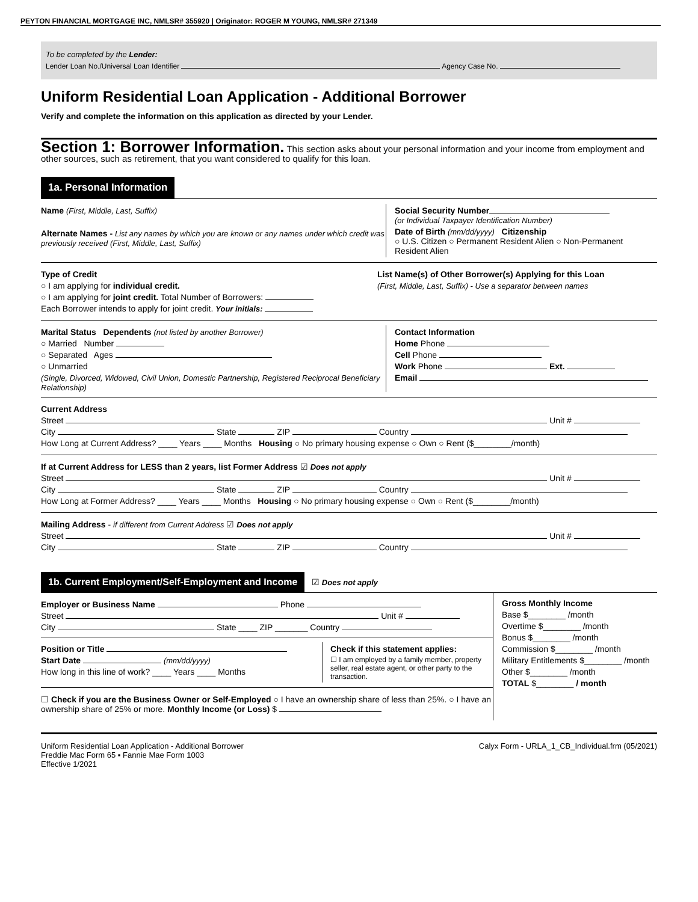PEYTON FINANCIAL MORTGAGE INC, NMLSR# 355920 | Originator: ROGER M YOUNG, NMLSR# 271349
To be completed by the Lender:
Lender Loan No./Universal Loan Identifier Agency Case No.
Uniform Residential Loan Application - Additional Borrower
Verify and complete the information on this application as directed by your Lender.
Section 1: Borrower Information. This section asks about your personal information and your income from employment and other sources, such as retirement, that you want considered to qualify for this loan.
1a. Personal Information
Name (First, Middle, Last, Suffix)
Alternate Names - List any names by which you are known or any names under which credit was previously received (First, Middle, Last, Suffix)
Social Security Number
(or Individual Taxpayer Identification Number)
Date of Birth (mm/dd/yyyy) Citizenship
○ U.S. Citizen ○ Permanent Resident Alien ○ Non-Permanent Resident Alien
Type of Credit
○ I am applying for individual credit.
○ I am applying for joint credit. Total Number of Borrowers:
Each Borrower intends to apply for joint credit. Your initials:
List Name(s) of Other Borrower(s) Applying for this Loan
(First, Middle, Last, Suffix) - Use a separator between names
Marital Status Dependents (not listed by another Borrower)
○ Married Number
○ Separated Ages
○ Unmarried
(Single, Divorced, Widowed, Civil Union, Domestic Partnership, Registered Reciprocal Beneficiary Relationship)
Contact Information
Home Phone
Cell Phone
Work Phone Ext.
Email
Current Address
Street Unit #
City State ZIP Country
How Long at Current Address? ____ Years ____ Months Housing ○ No primary housing expense ○ Own ○ Rent ($________/month)
If at Current Address for LESS than 2 years, list Former Address ☑ Does not apply
Street Unit #
City State ZIP Country
How Long at Former Address? ____ Years ____ Months Housing ○ No primary housing expense ○ Own ○ Rent ($________/month)
Mailing Address - if different from Current Address ☑ Does not apply
Street Unit #
City State ZIP Country
1b. Current Employment/Self-Employment and Income ☑ Does not apply
Employer or Business Name Phone
Street Unit #
City State ____ ZIP _______ Country
Position or Title
Start Date (mm/dd/yyyy)
How long in this line of work? ____ Years ____ Months
Check if this statement applies:
☐ I am employed by a family member, property seller, real estate agent, or other party to the transaction.
☐ Check if you are the Business Owner or Self-Employed ○ I have an ownership share of less than 25%. ○ I have an ownership share of 25% or more. Monthly Income (or Loss) $
Gross Monthly Income
Base $________ /month
Overtime $________ /month
Bonus $________ /month
Commission $________ /month
Military Entitlements $________ /month
Other $________ /month
TOTAL $________ / month
Uniform Residential Loan Application - Additional Borrower
Freddie Mac Form 65 ▪ Fannie Mae Form 1003
Effective 1/2021
Calyx Form - URLA_1_CB_Individual.frm (05/2021)